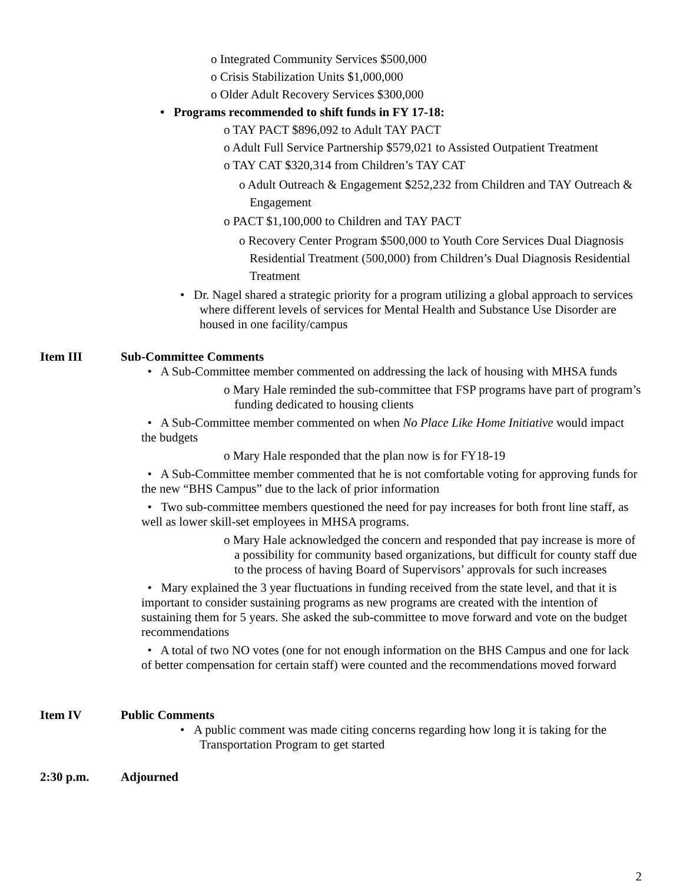o Integrated Community Services $500,000
o Crisis Stabilization Units $1,000,000
o Older Adult Recovery Services $300,000
• Programs recommended to shift funds in FY 17-18:
o TAY PACT $896,092 to Adult TAY PACT
o Adult Full Service Partnership $579,021 to Assisted Outpatient Treatment
o TAY CAT $320,314 from Children’s TAY CAT
o Adult Outreach & Engagement $252,232 from Children and TAY Outreach & Engagement
o PACT $1,100,000 to Children and TAY PACT
o Recovery Center Program $500,000 to Youth Core Services Dual Diagnosis Residential Treatment (500,000) from Children’s Dual Diagnosis Residential Treatment
• Dr. Nagel shared a strategic priority for a program utilizing a global approach to services where different levels of services for Mental Health and Substance Use Disorder are housed in one facility/campus
Item III Sub-Committee Comments
• A Sub-Committee member commented on addressing the lack of housing with MHSA funds
o Mary Hale reminded the sub-committee that FSP programs have part of program’s funding dedicated to housing clients
• A Sub-Committee member commented on when No Place Like Home Initiative would impact the budgets
o Mary Hale responded that the plan now is for FY18-19
• A Sub-Committee member commented that he is not comfortable voting for approving funds for the new “BHS Campus” due to the lack of prior information
• Two sub-committee members questioned the need for pay increases for both front line staff, as well as lower skill-set employees in MHSA programs.
o Mary Hale acknowledged the concern and responded that pay increase is more of a possibility for community based organizations, but difficult for county staff due to the process of having Board of Supervisors’ approvals for such increases
• Mary explained the 3 year fluctuations in funding received from the state level, and that it is important to consider sustaining programs as new programs are created with the intention of sustaining them for 5 years. She asked the sub-committee to move forward and vote on the budget recommendations
• A total of two NO votes (one for not enough information on the BHS Campus and one for lack of better compensation for certain staff) were counted and the recommendations moved forward
Item IV Public Comments
• A public comment was made citing concerns regarding how long it is taking for the Transportation Program to get started
2:30 p.m. Adjourned
2